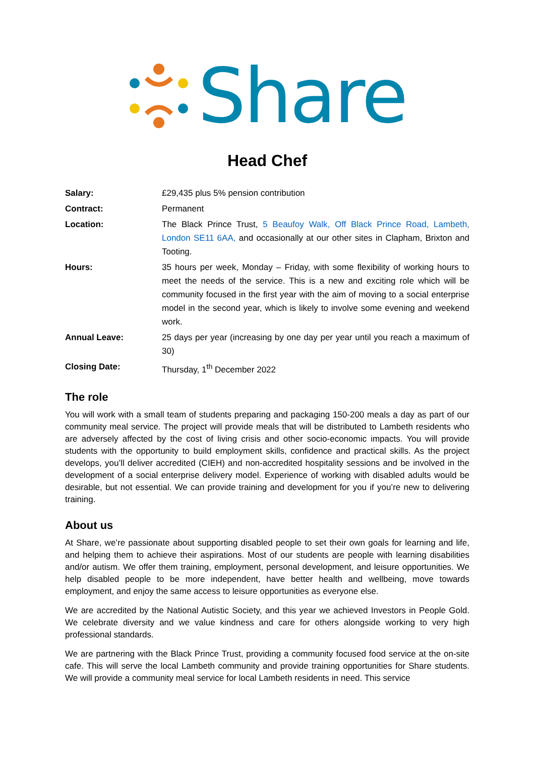Share
Head Chef
| Salary: | £29,435 plus 5% pension contribution |
| Contract: | Permanent |
| Location: | The Black Prince Trust, 5 Beaufoy Walk, Off Black Prince Road, Lambeth, London SE11 6AA, and occasionally at our other sites in Clapham, Brixton and Tooting. |
| Hours: | 35 hours per week, Monday – Friday, with some flexibility of working hours to meet the needs of the service. This is a new and exciting role which will be community focused in the first year with the aim of moving to a social enterprise model in the second year, which is likely to involve some evening and weekend work. |
| Annual Leave: | 25 days per year (increasing by one day per year until you reach a maximum of 30) |
| Closing Date: | Thursday, 1<sup>th</sup> December 2022 |
The role
You will work with a small team of students preparing and packaging 150-200 meals a day as part of our community meal service. The project will provide meals that will be distributed to Lambeth residents who are adversely affected by the cost of living crisis and other socio-economic impacts. You will provide students with the opportunity to build employment skills, confidence and practical skills. As the project develops, you’ll deliver accredited (CIEH) and non-accredited hospitality sessions and be involved in the development of a social enterprise delivery model. Experience of working with disabled adults would be desirable, but not essential. We can provide training and development for you if you’re new to delivering training.
About us
At Share, we’re passionate about supporting disabled people to set their own goals for learning and life, and helping them to achieve their aspirations. Most of our students are people with learning disabilities and/or autism. We offer them training, employment, personal development, and leisure opportunities. We help disabled people to be more independent, have better health and wellbeing, move towards employment, and enjoy the same access to leisure opportunities as everyone else.
We are accredited by the National Autistic Society, and this year we achieved Investors in People Gold. We celebrate diversity and we value kindness and care for others alongside working to very high professional standards.
We are partnering with the Black Prince Trust, providing a community focused food service at the on-site cafe. This will serve the local Lambeth community and provide training opportunities for Share students. We will provide a community meal service for local Lambeth residents in need. This service